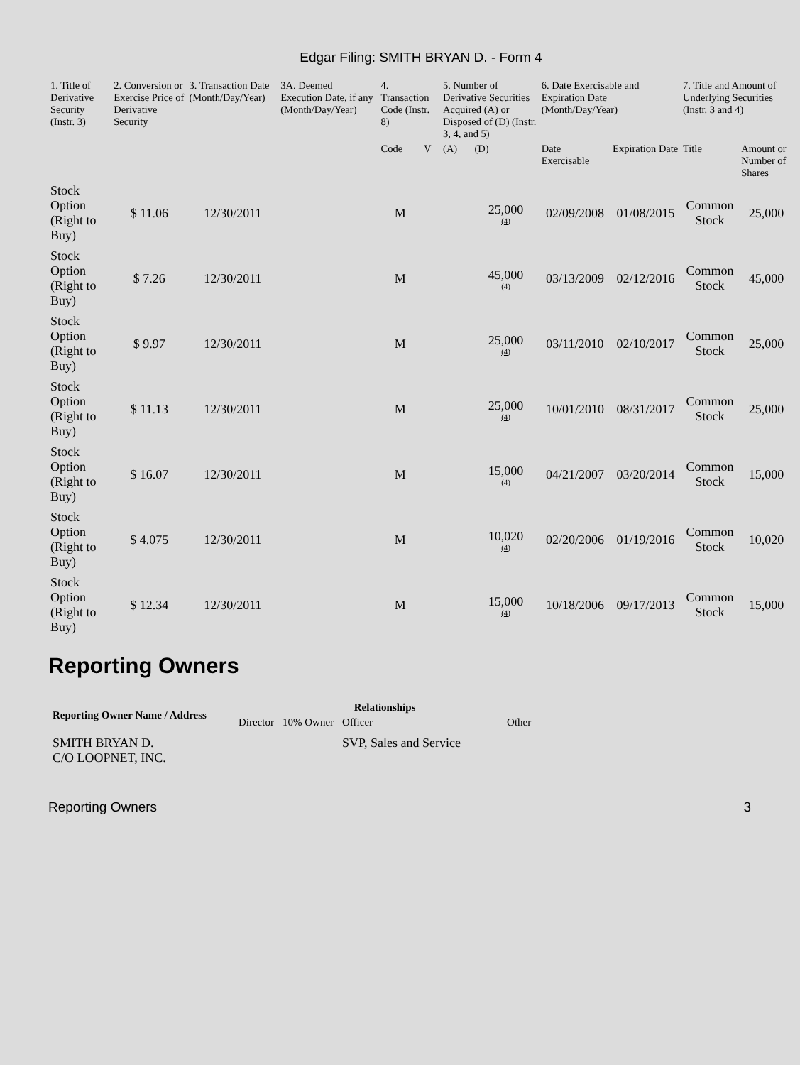Edgar Filing: SMITH BRYAN D. - Form 4
| 1. Title of Derivative Security (Instr. 3) | 2. Conversion or Exercise Price of Derivative Security | 3. Transaction Date (Month/Day/Year) | 3A. Deemed Execution Date, if any (Month/Day/Year) | 4. Transaction Code (Instr. 8) | | 5. Number of Derivative Securities Acquired (A) or Disposed of (D) (Instr. 3, 4, and 5) | | 6. Date Exercisable and Expiration Date (Month/Day/Year) | | 7. Title and Amount of Underlying Securities (Instr. 3 and 4) | |
| --- | --- | --- | --- | --- | --- | --- | --- | --- | --- | --- | --- |
| | | | | Code | V | (A) | (D) | Date Exercisable | Expiration Date | Title | Amount or Number of Shares |
| Stock Option (Right to Buy) | $ 11.06 | 12/30/2011 | | M | | | 25,000 <sup>(4)</sup> | 02/09/2008 | 01/08/2015 | Common Stock | 25,000 |
| Stock Option (Right to Buy) | $ 7.26 | 12/30/2011 | | M | | | 45,000 <sup>(4)</sup> | 03/13/2009 | 02/12/2016 | Common Stock | 45,000 |
| Stock Option (Right to Buy) | $ 9.97 | 12/30/2011 | | M | | | 25,000 <sup>(4)</sup> | 03/11/2010 | 02/10/2017 | Common Stock | 25,000 |
| Stock Option (Right to Buy) | $ 11.13 | 12/30/2011 | | M | | | 25,000 <sup>(4)</sup> | 10/01/2010 | 08/31/2017 | Common Stock | 25,000 |
| Stock Option (Right to Buy) | $ 16.07 | 12/30/2011 | | M | | | 15,000 <sup>(4)</sup> | 04/21/2007 | 03/20/2014 | Common Stock | 15,000 |
| Stock Option (Right to Buy) | $ 4.075 | 12/30/2011 | | M | | | 10,020 <sup>(4)</sup> | 02/20/2006 | 01/19/2016 | Common Stock | 10,020 |
| Stock Option (Right to Buy) | $ 12.34 | 12/30/2011 | | M | | | 15,000 <sup>(4)</sup> | 10/18/2006 | 09/17/2013 | Common Stock | 15,000 |
Reporting Owners
| Reporting Owner Name / Address | Relationships | | | |
| --- | --- | --- | --- | --- |
| | Director | 10% Owner | Officer | Other |
| SMITH BRYAN D. C/O LOOPNET, INC. | | | SVP, Sales and Service | |
Reporting Owners 3